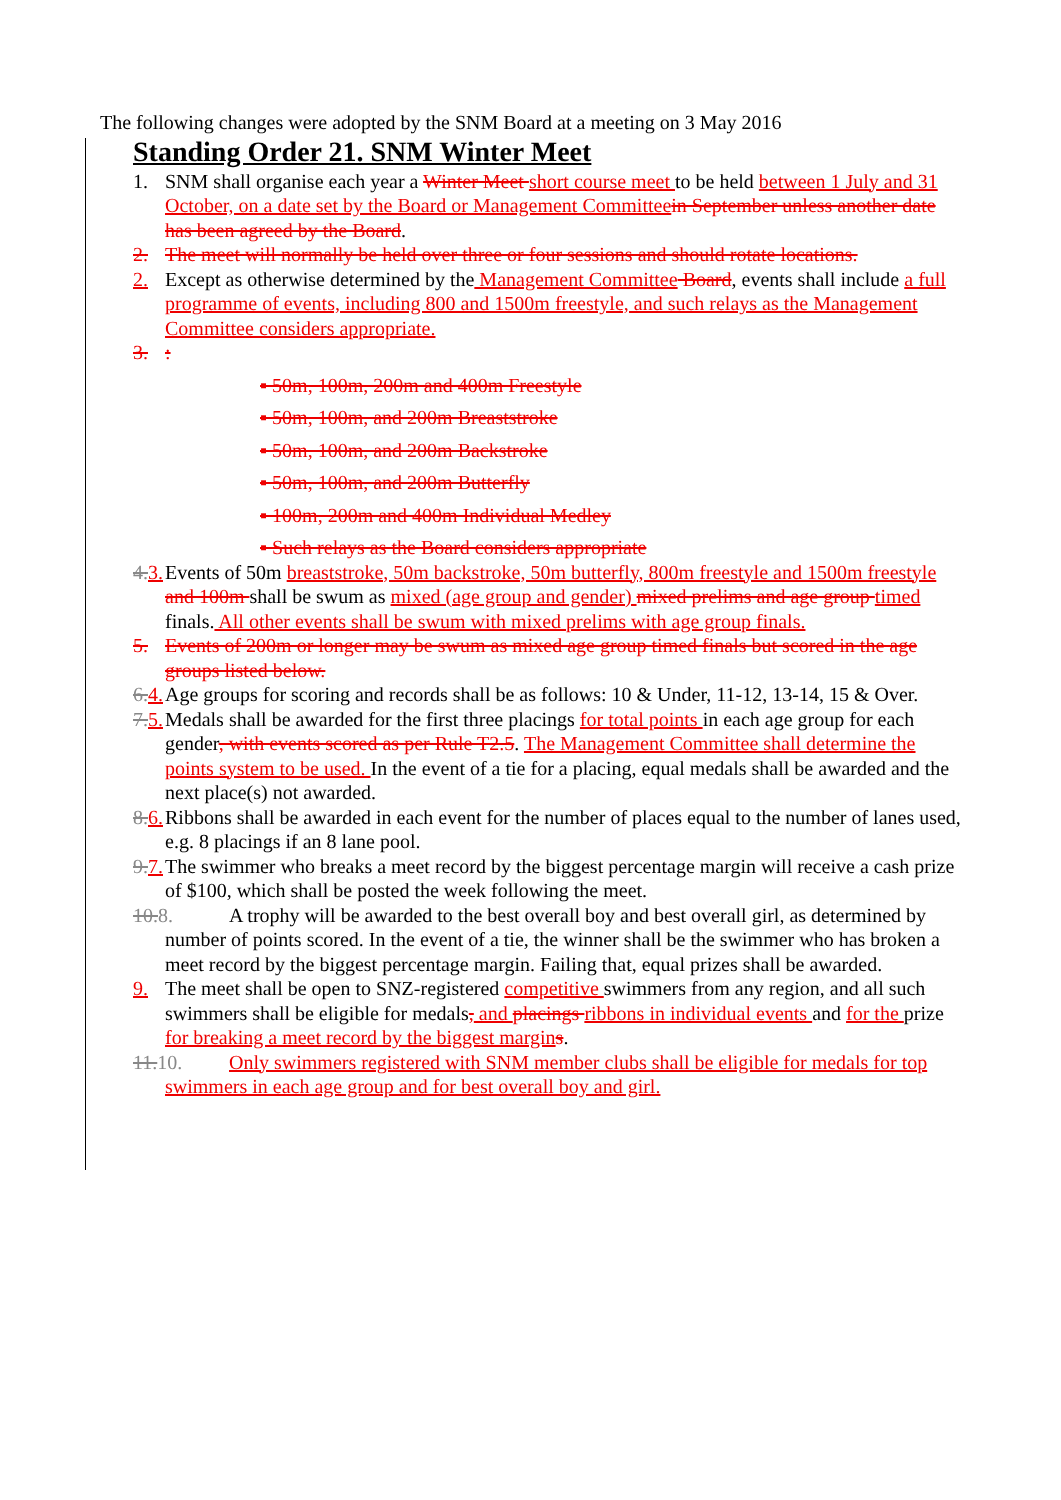The following changes were adopted by the SNM Board at a meeting on 3 May 2016
Standing Order 21. SNM Winter Meet
1. SNM shall organise each year a Winter Meet short course meet to be held between 1 July and 31 October, on a date set by the Board or Management Committee in September unless another date has been agreed by the Board.
2. The meet will normally be held over three or four sessions and should rotate locations.
2. Except as otherwise determined by the Management Committee Board, events shall include a full programme of events, including 800 and 1500m freestyle, and such relays as the Management Committee considers appropriate.
3. :
▪ 50m, 100m, 200m and 400m Freestyle
▪ 50m, 100m, and 200m Breaststroke
▪ 50m, 100m, and 200m Backstroke
▪ 50m, 100m, and 200m Butterfly
▪ 100m, 200m and 400m Individual Medley
▪ Such relays as the Board considers appropriate
4. 3.
Events of 50m breaststroke, 50m backstroke, 50m butterfly, 800m freestyle and 1500m freestyle and 100m shall be swum as mixed (age group and gender) mixed prelims and age group timed finals. All other events shall be swum with mixed prelims with age group finals.
5. Events of 200m or longer may be swum as mixed age group timed finals but scored in the age groups listed below.
6. 4.
Age groups for scoring and records shall be as follows: 10 & Under, 11-12, 13-14, 15 & Over.
7. 5.
Medals shall be awarded for the first three placings for total points in each age group for each gender, with events scored as per Rule T2.5. The Management Committee shall determine the points system to be used. In the event of a tie for a placing, equal medals shall be awarded and the next place(s) not awarded.
8. 6.
Ribbons shall be awarded in each event for the number of places equal to the number of lanes used, e.g. 8 placings if an 8 lane pool.
9. 7.
The swimmer who breaks a meet record by the biggest percentage margin will receive a cash prize of $100, which shall be posted the week following the meet.
10. 8. A trophy will be awarded to the best overall boy and best overall girl, as determined by number of points scored. In the event of a tie, the winner shall be the swimmer who has broken a meet record by the biggest percentage margin. Failing that, equal prizes shall be awarded.
9. The meet shall be open to SNZ-registered competitive swimmers from any region, and all such swimmers shall be eligible for medals, and placings ribbons in individual events and for the prize for breaking a meet record by the biggest margin s.
11. 10. Only swimmers registered with SNM member clubs shall be eligible for medals for top swimmers in each age group and for best overall boy and girl.